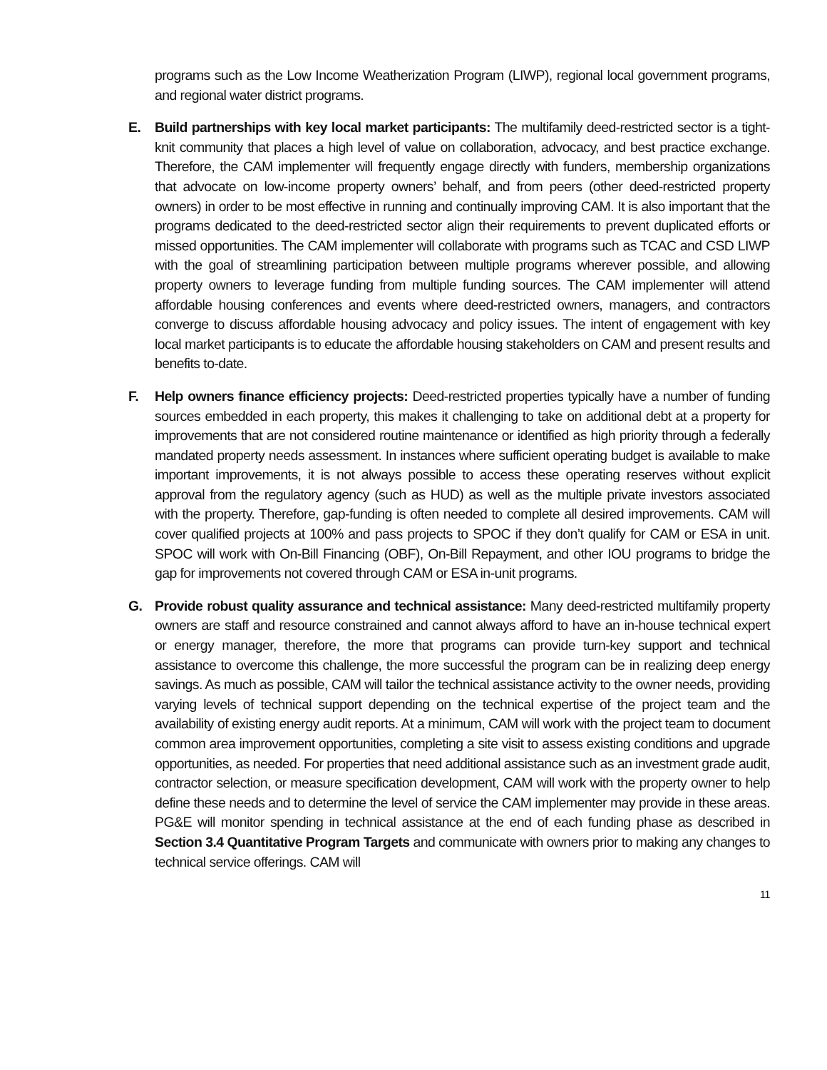programs such as the Low Income Weatherization Program (LIWP), regional local government programs, and regional water district programs.
E. Build partnerships with key local market participants: The multifamily deed-restricted sector is a tight-knit community that places a high level of value on collaboration, advocacy, and best practice exchange. Therefore, the CAM implementer will frequently engage directly with funders, membership organizations that advocate on low-income property owners’ behalf, and from peers (other deed-restricted property owners) in order to be most effective in running and continually improving CAM. It is also important that the programs dedicated to the deed-restricted sector align their requirements to prevent duplicated efforts or missed opportunities. The CAM implementer will collaborate with programs such as TCAC and CSD LIWP with the goal of streamlining participation between multiple programs wherever possible, and allowing property owners to leverage funding from multiple funding sources. The CAM implementer will attend affordable housing conferences and events where deed-restricted owners, managers, and contractors converge to discuss affordable housing advocacy and policy issues. The intent of engagement with key local market participants is to educate the affordable housing stakeholders on CAM and present results and benefits to-date.
F. Help owners finance efficiency projects: Deed-restricted properties typically have a number of funding sources embedded in each property, this makes it challenging to take on additional debt at a property for improvements that are not considered routine maintenance or identified as high priority through a federally mandated property needs assessment. In instances where sufficient operating budget is available to make important improvements, it is not always possible to access these operating reserves without explicit approval from the regulatory agency (such as HUD) as well as the multiple private investors associated with the property. Therefore, gap-funding is often needed to complete all desired improvements. CAM will cover qualified projects at 100% and pass projects to SPOC if they don’t qualify for CAM or ESA in unit. SPOC will work with On-Bill Financing (OBF), On-Bill Repayment, and other IOU programs to bridge the gap for improvements not covered through CAM or ESA in-unit programs.
G. Provide robust quality assurance and technical assistance: Many deed-restricted multifamily property owners are staff and resource constrained and cannot always afford to have an in-house technical expert or energy manager, therefore, the more that programs can provide turn-key support and technical assistance to overcome this challenge, the more successful the program can be in realizing deep energy savings. As much as possible, CAM will tailor the technical assistance activity to the owner needs, providing varying levels of technical support depending on the technical expertise of the project team and the availability of existing energy audit reports. At a minimum, CAM will work with the project team to document common area improvement opportunities, completing a site visit to assess existing conditions and upgrade opportunities, as needed. For properties that need additional assistance such as an investment grade audit, contractor selection, or measure specification development, CAM will work with the property owner to help define these needs and to determine the level of service the CAM implementer may provide in these areas. PG&E will monitor spending in technical assistance at the end of each funding phase as described in Section 3.4 Quantitative Program Targets and communicate with owners prior to making any changes to technical service offerings. CAM will
11